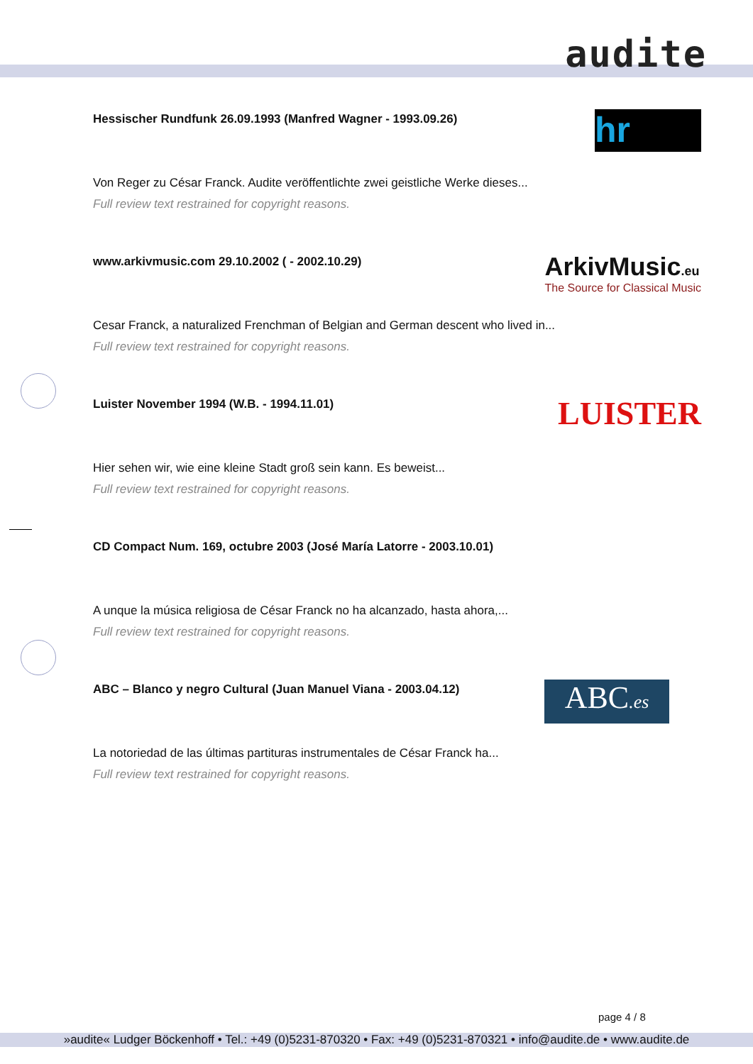audite
Hessischer Rundfunk 26.09.1993 (Manfred Wagner - 1993.09.26)
hr
Von Reger zu César Franck. Audite veröffentlichte zwei geistliche Werke dieses...
Full review text restrained for copyright reasons.
www.arkivmusic.com 29.10.2002 ( - 2002.10.29)
ArkivMusic.eu
The Source for Classical Music
Cesar Franck, a naturalized Frenchman of Belgian and German descent who lived in...
Full review text restrained for copyright reasons.
Luister November 1994 (W.B. - 1994.11.01)
LUISTER
Hier sehen wir, wie eine kleine Stadt groß sein kann. Es beweist...
Full review text restrained for copyright reasons.
CD Compact Num. 169, octubre 2003 (José María Latorre - 2003.10.01)
A unque la música religiosa de César Franck no ha alcanzado, hasta ahora,...
Full review text restrained for copyright reasons.
ABC – Blanco y negro Cultural (Juan Manuel Viana - 2003.04.12)
ABC.es
La notoriedad de las últimas partituras instrumentales de César Franck ha...
Full review text restrained for copyright reasons.
page 4 / 8
»audite« Ludger Böckenhoff • Tel.: +49 (0)5231-870320 • Fax: +49 (0)5231-870321 • info@audite.de • www.audite.de